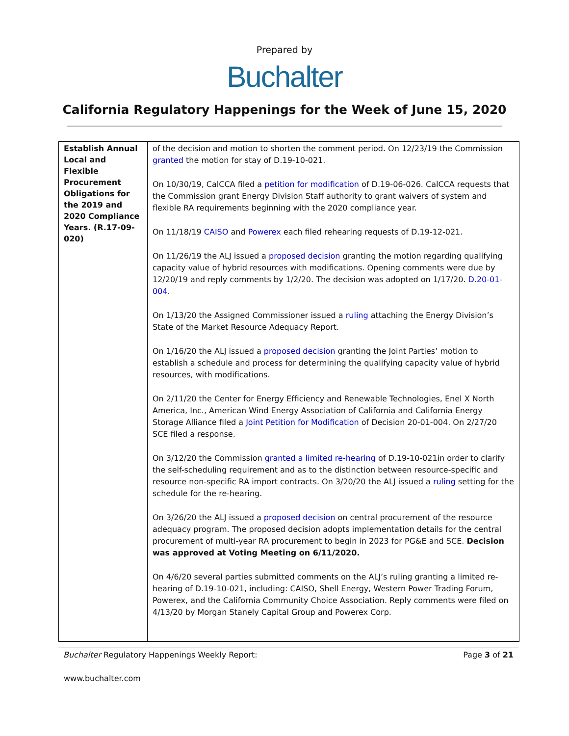Prepared by
Buchalter
California Regulatory Happenings for the Week of June 15, 2020
| Establish Annual Local and Flexible Procurement Obligations for the 2019 and 2020 Compliance Years. (R.17-09-020) | of the decision and motion to shorten the comment period. On 12/23/19 the Commission granted the motion for stay of D.19-10-021. On 10/30/19, CalCCA filed a petition for modification of D.19-06-026. CalCCA requests that the Commission grant Energy Division Staff authority to grant waivers of system and flexible RA requirements beginning with the 2020 compliance year. On 11/18/19 CAISO and Powerex each filed rehearing requests of D.19-12-021. On 11/26/19 the ALJ issued a proposed decision granting the motion regarding qualifying capacity value of hybrid resources with modifications. Opening comments were due by 12/20/19 and reply comments by 1/2/20. The decision was adopted on 1/17/20. D.20-01-004 . On 1/13/20 the Assigned Commissioner issued a ruling attaching the Energy Division’s State of the Market Resource Adequacy Report. On 1/16/20 the ALJ issued a proposed decision granting the Joint Parties’ motion to establish a schedule and process for determining the qualifying capacity value of hybrid resources, with modifications. On 2/11/20 the Center for Energy Efficiency and Renewable Technologies, Enel X North America, Inc., American Wind Energy Association of California and California Energy Storage Alliance filed a Joint Petition for Modification of Decision 20-01-004. On 2/27/20 SCE filed a response. On 3/12/20 the Commission granted a limited re-hearing of D.19-10-021in order to clarify the self-scheduling requirement and as to the distinction between resource-specific and resource non-specific RA import contracts. On 3/20/20 the ALJ issued a ruling setting for the schedule for the re-hearing. On 3/26/20 the ALJ issued a proposed decision on central procurement of the resource adequacy program. The proposed decision adopts implementation details for the central procurement of multi-year RA procurement to begin in 2023 for PG&E and SCE. Decision was approved at Voting Meeting on 6/11/2020. On 4/6/20 several parties submitted comments on the ALJ’s ruling granting a limited re-hearing of D.19-10-021, including: CAISO, Shell Energy, Western Power Trading Forum, Powerex, and the California Community Choice Association. Reply comments were filed on 4/13/20 by Morgan Stanely Capital Group and Powerex Corp. |
Buchalter Regulatory Happenings Weekly Report: Page 3 of 21
www.buchalter.com